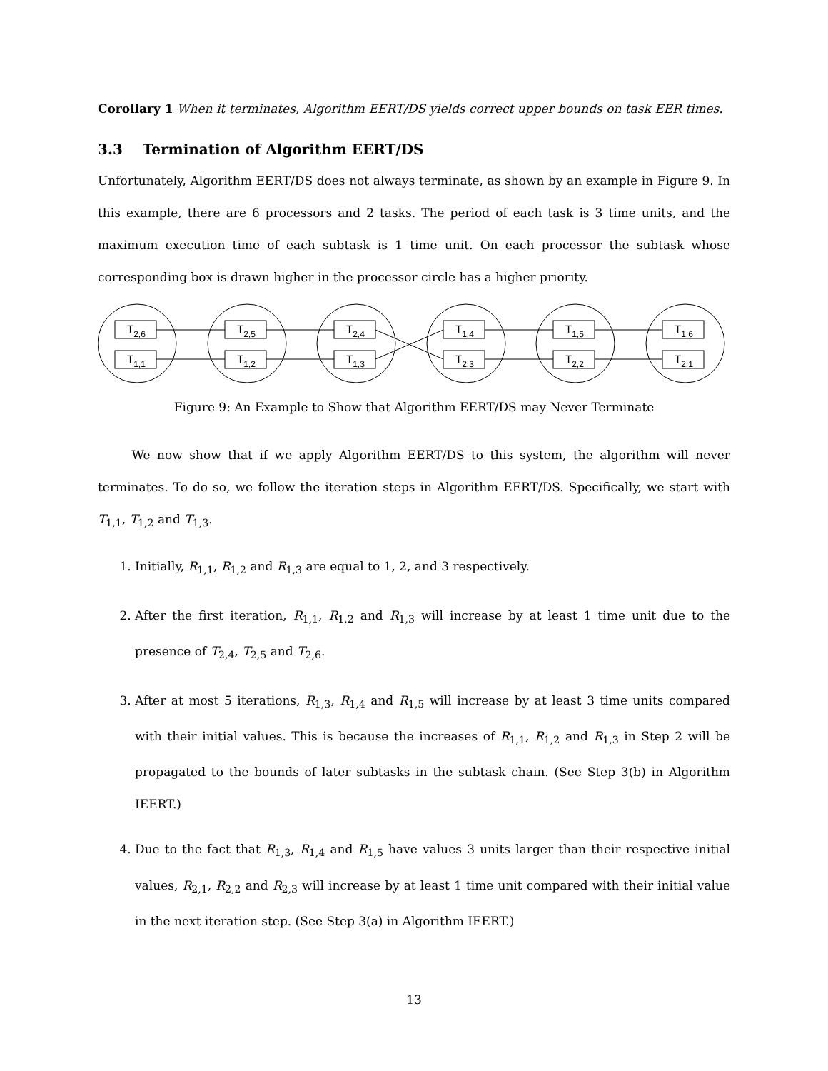Corollary 1 When it terminates, Algorithm EERT/DS yields correct upper bounds on task EER times.
3.3 Termination of Algorithm EERT/DS
Unfortunately, Algorithm EERT/DS does not always terminate, as shown by an example in Figure 9. In this example, there are 6 processors and 2 tasks. The period of each task is 3 time units, and the maximum execution time of each subtask is 1 time unit. On each processor the subtask whose corresponding box is drawn higher in the processor circle has a higher priority.
T2,6
T1,1
T2,5
T1,2
T2,4
T1,3
T1,4
T2,3
T1,5
T2,2
T1,6
T2,1
Figure 9: An Example to Show that Algorithm EERT/DS may Never Terminate
We now show that if we apply Algorithm EERT/DS to this system, the algorithm will never terminates. To do so, we follow the iteration steps in Algorithm EERT/DS. Specifically, we start with T<sub>1,1</sub>, T<sub>1,2</sub> and T<sub>1,3</sub>.
1. Initially, R<sub>1,1</sub>, R<sub>1,2</sub> and R<sub>1,3</sub> are equal to 1, 2, and 3 respectively.
2. After the first iteration, R<sub>1,1</sub>, R<sub>1,2</sub> and R<sub>1,3</sub> will increase by at least 1 time unit due to the presence of T<sub>2,4</sub>, T<sub>2,5</sub> and T<sub>2,6</sub>.
3. After at most 5 iterations, R<sub>1,3</sub>, R<sub>1,4</sub> and R<sub>1,5</sub> will increase by at least 3 time units compared with their initial values. This is because the increases of R<sub>1,1</sub>, R<sub>1,2</sub> and R<sub>1,3</sub> in Step 2 will be propagated to the bounds of later subtasks in the subtask chain. (See Step 3(b) in Algorithm IEERT.)
4. Due to the fact that R<sub>1,3</sub>, R<sub>1,4</sub> and R<sub>1,5</sub> have values 3 units larger than their respective initial values, R<sub>2,1</sub>, R<sub>2,2</sub> and R<sub>2,3</sub> will increase by at least 1 time unit compared with their initial value in the next iteration step. (See Step 3(a) in Algorithm IEERT.)
13